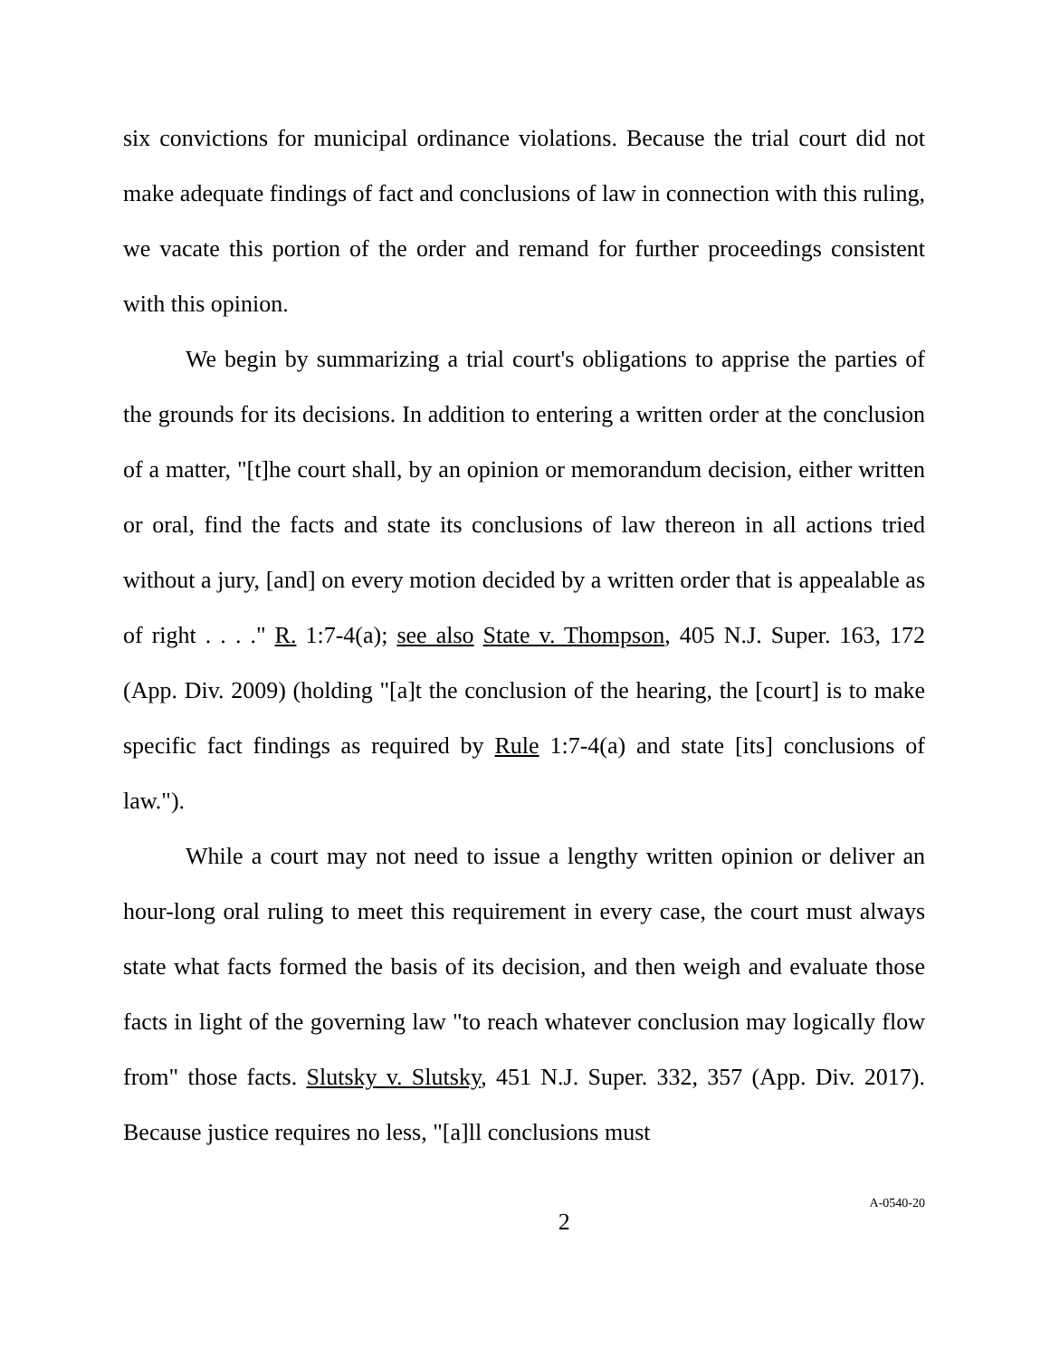six convictions for municipal ordinance violations. Because the trial court did not make adequate findings of fact and conclusions of law in connection with this ruling, we vacate this portion of the order and remand for further proceedings consistent with this opinion.
We begin by summarizing a trial court's obligations to apprise the parties of the grounds for its decisions. In addition to entering a written order at the conclusion of a matter, "[t]he court shall, by an opinion or memorandum decision, either written or oral, find the facts and state its conclusions of law thereon in all actions tried without a jury, [and] on every motion decided by a written order that is appealable as of right . . . ." R. 1:7-4(a); see also State v. Thompson, 405 N.J. Super. 163, 172 (App. Div. 2009) (holding "[a]t the conclusion of the hearing, the [court] is to make specific fact findings as required by Rule 1:7-4(a) and state [its] conclusions of law.").
While a court may not need to issue a lengthy written opinion or deliver an hour-long oral ruling to meet this requirement in every case, the court must always state what facts formed the basis of its decision, and then weigh and evaluate those facts in light of the governing law "to reach whatever conclusion may logically flow from" those facts. Slutsky v. Slutsky, 451 N.J. Super. 332, 357 (App. Div. 2017). Because justice requires no less, "[a]ll conclusions must
2 A-0540-20